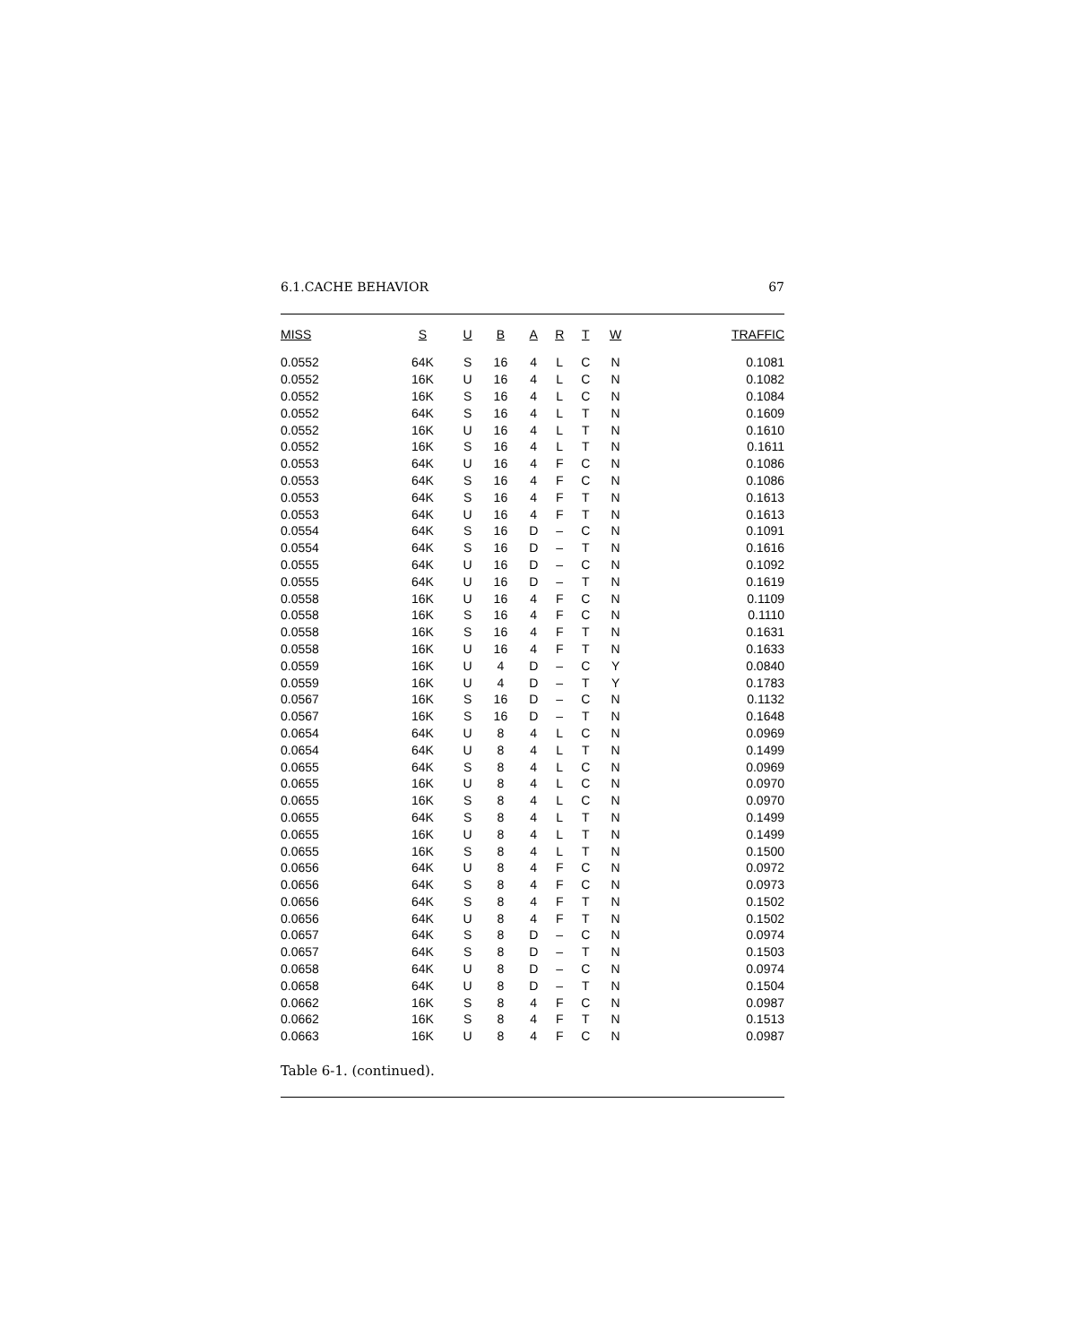6.1.CACHE BEHAVIOR 67
| MISS | S | U | B | A | R | T | W | TRAFFIC |
| --- | --- | --- | --- | --- | --- | --- | --- | --- |
| 0.0552 | 64K | S | 16 | 4 | L | C | N | 0.1081 |
| 0.0552 | 16K | U | 16 | 4 | L | C | N | 0.1082 |
| 0.0552 | 16K | S | 16 | 4 | L | C | N | 0.1084 |
| 0.0552 | 64K | S | 16 | 4 | L | T | N | 0.1609 |
| 0.0552 | 16K | U | 16 | 4 | L | T | N | 0.1610 |
| 0.0552 | 16K | S | 16 | 4 | L | T | N | 0.1611 |
| 0.0553 | 64K | U | 16 | 4 | F | C | N | 0.1086 |
| 0.0553 | 64K | S | 16 | 4 | F | C | N | 0.1086 |
| 0.0553 | 64K | S | 16 | 4 | F | T | N | 0.1613 |
| 0.0553 | 64K | U | 16 | 4 | F | T | N | 0.1613 |
| 0.0554 | 64K | S | 16 | D | – | C | N | 0.1091 |
| 0.0554 | 64K | S | 16 | D | – | T | N | 0.1616 |
| 0.0555 | 64K | U | 16 | D | – | C | N | 0.1092 |
| 0.0555 | 64K | U | 16 | D | – | T | N | 0.1619 |
| 0.0558 | 16K | U | 16 | 4 | F | C | N | 0.1109 |
| 0.0558 | 16K | S | 16 | 4 | F | C | N | 0.1110 |
| 0.0558 | 16K | S | 16 | 4 | F | T | N | 0.1631 |
| 0.0558 | 16K | U | 16 | 4 | F | T | N | 0.1633 |
| 0.0559 | 16K | U | 4 | D | – | C | Y | 0.0840 |
| 0.0559 | 16K | U | 4 | D | – | T | Y | 0.1783 |
| 0.0567 | 16K | S | 16 | D | – | C | N | 0.1132 |
| 0.0567 | 16K | S | 16 | D | – | T | N | 0.1648 |
| 0.0654 | 64K | U | 8 | 4 | L | C | N | 0.0969 |
| 0.0654 | 64K | U | 8 | 4 | L | T | N | 0.1499 |
| 0.0655 | 64K | S | 8 | 4 | L | C | N | 0.0969 |
| 0.0655 | 16K | U | 8 | 4 | L | C | N | 0.0970 |
| 0.0655 | 16K | S | 8 | 4 | L | C | N | 0.0970 |
| 0.0655 | 64K | S | 8 | 4 | L | T | N | 0.1499 |
| 0.0655 | 16K | U | 8 | 4 | L | T | N | 0.1499 |
| 0.0655 | 16K | S | 8 | 4 | L | T | N | 0.1500 |
| 0.0656 | 64K | U | 8 | 4 | F | C | N | 0.0972 |
| 0.0656 | 64K | S | 8 | 4 | F | C | N | 0.0973 |
| 0.0656 | 64K | S | 8 | 4 | F | T | N | 0.1502 |
| 0.0656 | 64K | U | 8 | 4 | F | T | N | 0.1502 |
| 0.0657 | 64K | S | 8 | D | – | C | N | 0.0974 |
| 0.0657 | 64K | S | 8 | D | – | T | N | 0.1503 |
| 0.0658 | 64K | U | 8 | D | – | C | N | 0.0974 |
| 0.0658 | 64K | U | 8 | D | – | T | N | 0.1504 |
| 0.0662 | 16K | S | 8 | 4 | F | C | N | 0.0987 |
| 0.0662 | 16K | S | 8 | 4 | F | T | N | 0.1513 |
| 0.0663 | 16K | U | 8 | 4 | F | C | N | 0.0987 |
Table 6-1. (continued).